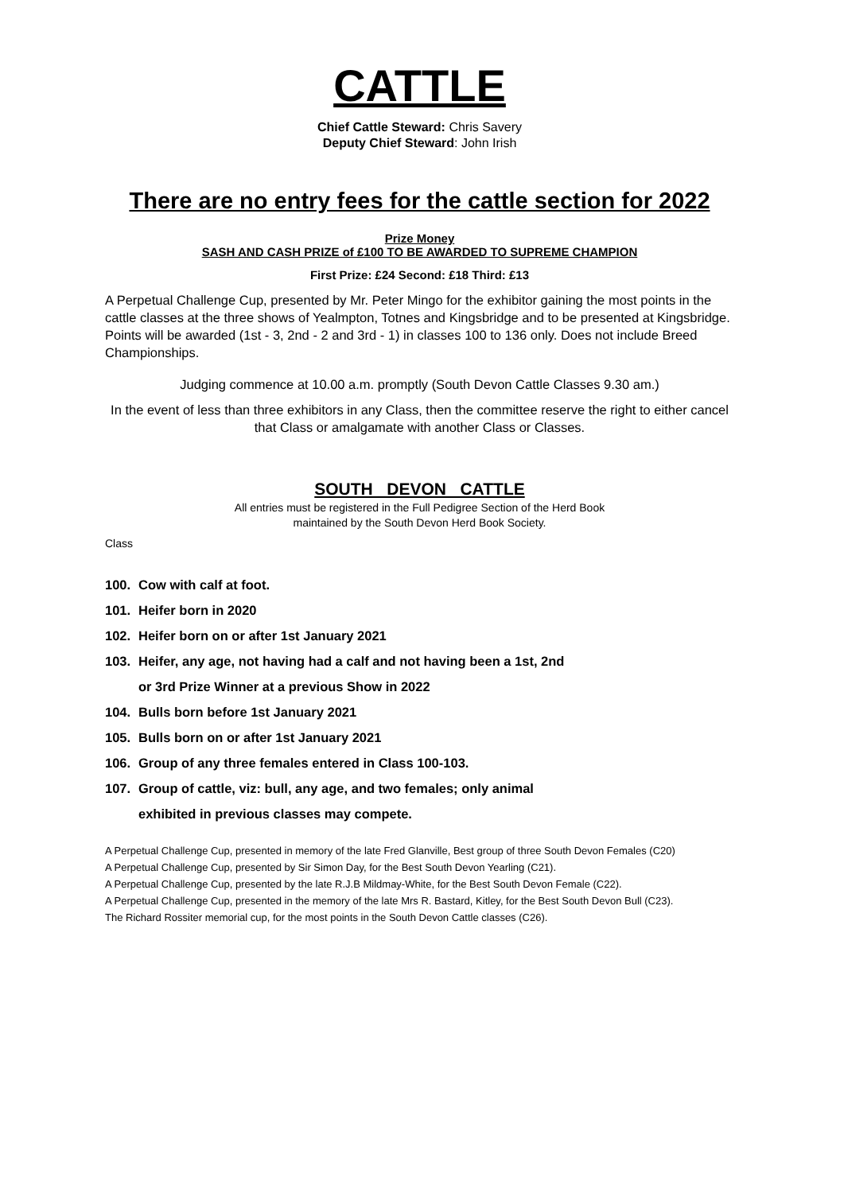CATTLE
Chief Cattle Steward: Chris Savery
Deputy Chief Steward: John Irish
There are no entry fees for the cattle section for 2022
Prize Money
SASH AND CASH PRIZE of £100 TO BE AWARDED TO SUPREME CHAMPION
First Prize: £24 Second: £18 Third: £13
A Perpetual Challenge Cup, presented by Mr. Peter Mingo for the exhibitor gaining the most points in the cattle classes at the three shows of Yealmpton, Totnes and Kingsbridge and to be presented at Kingsbridge. Points will be awarded (1st - 3, 2nd - 2 and 3rd - 1) in classes 100 to 136 only. Does not include Breed Championships.
Judging commence at 10.00 a.m. promptly (South Devon Cattle Classes 9.30 am.)
In the event of less than three exhibitors in any Class, then the committee reserve the right to either cancel that Class or amalgamate with another Class or Classes.
SOUTH DEVON CATTLE
All entries must be registered in the Full Pedigree Section of the Herd Book
maintained by the South Devon Herd Book Society.
Class
100. Cow with calf at foot.
101. Heifer born in 2020
102. Heifer born on or after 1st January 2021
103. Heifer, any age, not having had a calf and not having been a 1st, 2nd
or 3rd Prize Winner at a previous Show in 2022
104. Bulls born before 1st January 2021
105. Bulls born on or after 1st January 2021
106. Group of any three females entered in Class 100-103.
107. Group of cattle, viz: bull, any age, and two females; only animal
exhibited in previous classes may compete.
A Perpetual Challenge Cup, presented in memory of the late Fred Glanville, Best group of three South Devon Females (C20)
A Perpetual Challenge Cup, presented by Sir Simon Day, for the Best South Devon Yearling (C21).
A Perpetual Challenge Cup, presented by the late R.J.B Mildmay-White, for the Best South Devon Female (C22).
A Perpetual Challenge Cup, presented in the memory of the late Mrs R. Bastard, Kitley, for the Best South Devon Bull (C23).
The Richard Rossiter memorial cup, for the most points in the South Devon Cattle classes (C26).